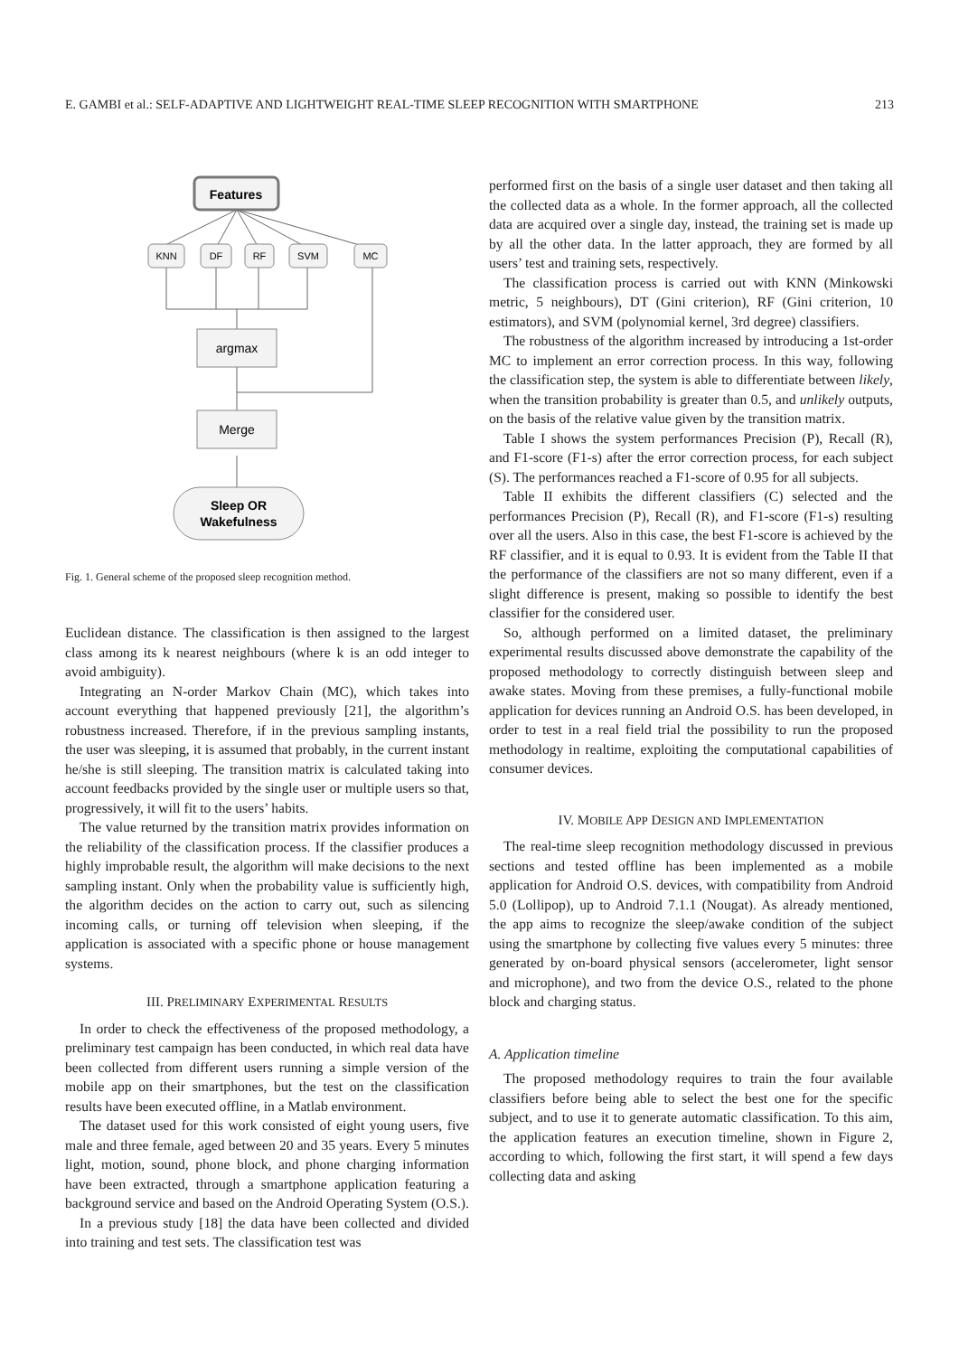E. GAMBI et al.: SELF-ADAPTIVE AND LIGHTWEIGHT REAL-TIME SLEEP RECOGNITION WITH SMARTPHONE 213
Features
KNN
DF
RF
SVM
MC
argmax
Merge
Sleep OR
Wakefulness
Fig. 1. General scheme of the proposed sleep recognition method.
Euclidean distance. The classification is then assigned to the largest class among its k nearest neighbours (where k is an odd integer to avoid ambiguity).
Integrating an N-order Markov Chain (MC), which takes into account everything that happened previously [21], the algorithm’s robustness increased. Therefore, if in the previous sampling instants, the user was sleeping, it is assumed that probably, in the current instant he/she is still sleeping. The transition matrix is calculated taking into account feedbacks provided by the single user or multiple users so that, progressively, it will fit to the users’ habits.
The value returned by the transition matrix provides information on the reliability of the classification process. If the classifier produces a highly improbable result, the algorithm will make decisions to the next sampling instant. Only when the probability value is sufficiently high, the algorithm decides on the action to carry out, such as silencing incoming calls, or turning off television when sleeping, if the application is associated with a specific phone or house management systems.
III. PRELIMINARY EXPERIMENTAL RESULTS
In order to check the effectiveness of the proposed methodology, a preliminary test campaign has been conducted, in which real data have been collected from different users running a simple version of the mobile app on their smartphones, but the test on the classification results have been executed offline, in a Matlab environment.
The dataset used for this work consisted of eight young users, five male and three female, aged between 20 and 35 years. Every 5 minutes light, motion, sound, phone block, and phone charging information have been extracted, through a smartphone application featuring a background service and based on the Android Operating System (O.S.).
In a previous study [18] the data have been collected and divided into training and test sets. The classification test was
performed first on the basis of a single user dataset and then taking all the collected data as a whole. In the former approach, all the collected data are acquired over a single day, instead, the training set is made up by all the other data. In the latter approach, they are formed by all users’ test and training sets, respectively.
The classification process is carried out with KNN (Minkowski metric, 5 neighbours), DT (Gini criterion), RF (Gini criterion, 10 estimators), and SVM (polynomial kernel, 3rd degree) classifiers.
The robustness of the algorithm increased by introducing a 1st-order MC to implement an error correction process. In this way, following the classification step, the system is able to differentiate between likely, when the transition probability is greater than 0.5, and unlikely outputs, on the basis of the relative value given by the transition matrix.
Table I shows the system performances Precision (P), Recall (R), and F1-score (F1-s) after the error correction process, for each subject (S). The performances reached a F1-score of 0.95 for all subjects.
Table II exhibits the different classifiers (C) selected and the performances Precision (P), Recall (R), and F1-score (F1-s) resulting over all the users. Also in this case, the best F1-score is achieved by the RF classifier, and it is equal to 0.93. It is evident from the Table II that the performance of the classifiers are not so many different, even if a slight difference is present, making so possible to identify the best classifier for the considered user.
So, although performed on a limited dataset, the preliminary experimental results discussed above demonstrate the capability of the proposed methodology to correctly distinguish between sleep and awake states. Moving from these premises, a fully-functional mobile application for devices running an Android O.S. has been developed, in order to test in a real field trial the possibility to run the proposed methodology in realtime, exploiting the computational capabilities of consumer devices.
IV. MOBILE APP DESIGN AND IMPLEMENTATION
The real-time sleep recognition methodology discussed in previous sections and tested offline has been implemented as a mobile application for Android O.S. devices, with compatibility from Android 5.0 (Lollipop), up to Android 7.1.1 (Nougat). As already mentioned, the app aims to recognize the sleep/awake condition of the subject using the smartphone by collecting five values every 5 minutes: three generated by on-board physical sensors (accelerometer, light sensor and microphone), and two from the device O.S., related to the phone block and charging status.
A. Application timeline
The proposed methodology requires to train the four available classifiers before being able to select the best one for the specific subject, and to use it to generate automatic classification. To this aim, the application features an execution timeline, shown in Figure 2, according to which, following the first start, it will spend a few days collecting data and asking